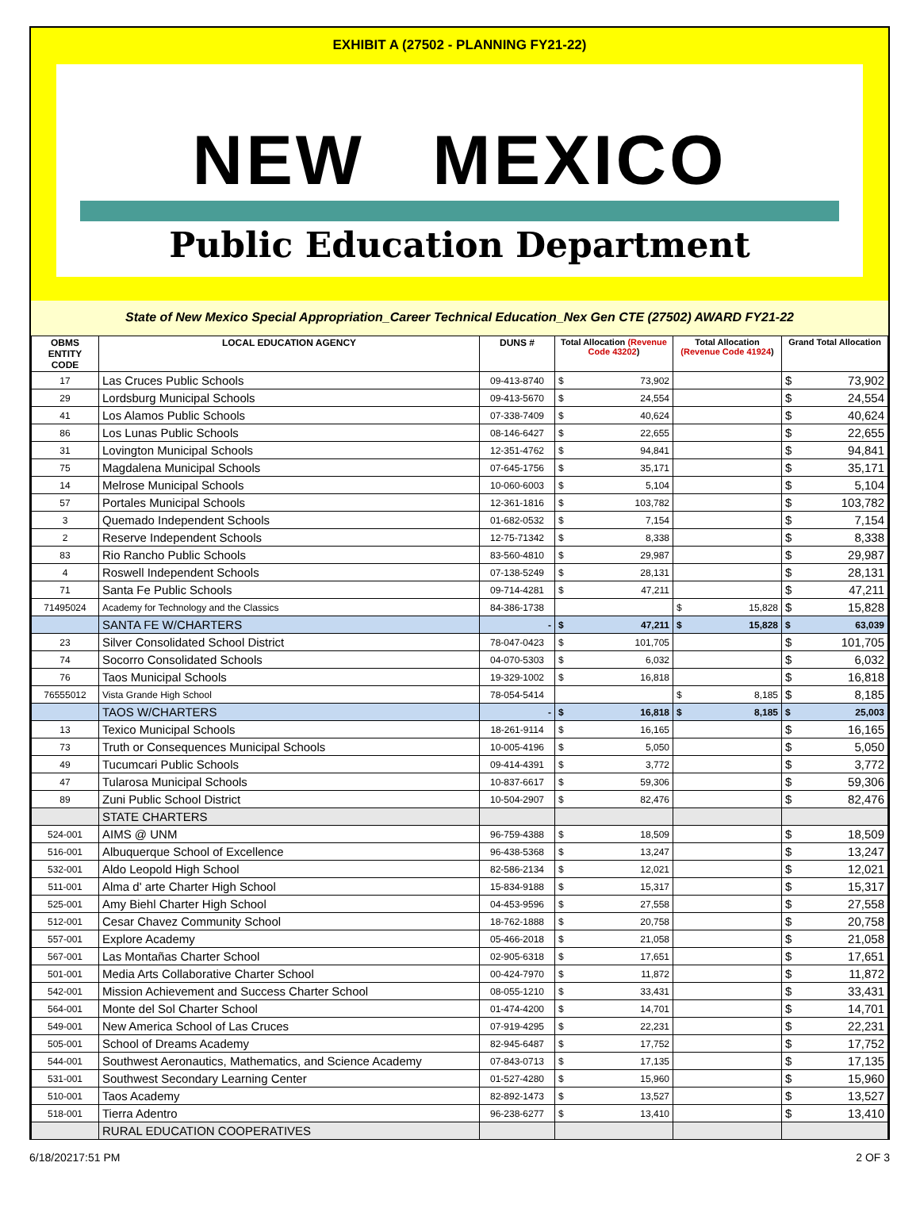EXHIBIT A (27502 - PLANNING FY21-22)
NEW MEXICO
Public Education Department
State of New Mexico Special Appropriation_Career Technical Education_Nex Gen CTE (27502) AWARD FY21-22
| OBMS ENTITY CODE | LOCAL EDUCATION AGENCY | DUNS # | Total Allocation (Revenue Code 43202 ) | Total Allocation (Revenue Code 41924 ) | Grand Total Allocation |
| --- | --- | --- | --- | --- | --- |
| 17 | Las Cruces Public Schools | 09-413-8740 | $ 73,902 | | $ 73,902 |
| 29 | Lordsburg Municipal Schools | 09-413-5670 | $ 24,554 | | $ 24,554 |
| 41 | Los Alamos Public Schools | 07-338-7409 | $ 40,624 | | $ 40,624 |
| 86 | Los Lunas Public Schools | 08-146-6427 | $ 22,655 | | $ 22,655 |
| 31 | Lovington Municipal Schools | 12-351-4762 | $ 94,841 | | $ 94,841 |
| 75 | Magdalena Municipal Schools | 07-645-1756 | $ 35,171 | | $ 35,171 |
| 14 | Melrose Municipal Schools | 10-060-6003 | $ 5,104 | | $ 5,104 |
| 57 | Portales Municipal Schools | 12-361-1816 | $ 103,782 | | $ 103,782 |
| 3 | Quemado Independent Schools | 01-682-0532 | $ 7,154 | | $ 7,154 |
| 2 | Reserve Independent Schools | 12-75-71342 | $ 8,338 | | $ 8,338 |
| 83 | Rio Rancho Public Schools | 83-560-4810 | $ 29,987 | | $ 29,987 |
| 4 | Roswell Independent Schools | 07-138-5249 | $ 28,131 | | $ 28,131 |
| 71 | Santa Fe Public Schools | 09-714-4281 | $ 47,211 | | $ 47,211 |
| 71495024 | Academy for Technology and the Classics | 84-386-1738 | | $ 15,828 | $ 15,828 |
| | SANTA FE W/CHARTERS | - | $ 47,211 | $ 15,828 | $ 63,039 |
| 23 | Silver Consolidated School District | 78-047-0423 | $ 101,705 | | $ 101,705 |
| 74 | Socorro Consolidated Schools | 04-070-5303 | $ 6,032 | | $ 6,032 |
| 76 | Taos Municipal Schools | 19-329-1002 | $ 16,818 | | $ 16,818 |
| 76555012 | Vista Grande High School | 78-054-5414 | | $ 8,185 | $ 8,185 |
| | TAOS W/CHARTERS | - | $ 16,818 | $ 8,185 | $ 25,003 |
| 13 | Texico Municipal Schools | 18-261-9114 | $ 16,165 | | $ 16,165 |
| 73 | Truth or Consequences Municipal Schools | 10-005-4196 | $ 5,050 | | $ 5,050 |
| 49 | Tucumcari Public Schools | 09-414-4391 | $ 3,772 | | $ 3,772 |
| 47 | Tularosa Municipal Schools | 10-837-6617 | $ 59,306 | | $ 59,306 |
| 89 | Zuni Public School District | 10-504-2907 | $ 82,476 | | $ 82,476 |
| | STATE CHARTERS | | | | |
| 524-001 | AIMS @ UNM | 96-759-4388 | $ 18,509 | | $ 18,509 |
| 516-001 | Albuquerque School of Excellence | 96-438-5368 | $ 13,247 | | $ 13,247 |
| 532-001 | Aldo Leopold High School | 82-586-2134 | $ 12,021 | | $ 12,021 |
| 511-001 | Alma d' arte Charter High School | 15-834-9188 | $ 15,317 | | $ 15,317 |
| 525-001 | Amy Biehl Charter High School | 04-453-9596 | $ 27,558 | | $ 27,558 |
| 512-001 | Cesar Chavez Community School | 18-762-1888 | $ 20,758 | | $ 20,758 |
| 557-001 | Explore Academy | 05-466-2018 | $ 21,058 | | $ 21,058 |
| 567-001 | Las Montañas Charter School | 02-905-6318 | $ 17,651 | | $ 17,651 |
| 501-001 | Media Arts Collaborative Charter School | 00-424-7970 | $ 11,872 | | $ 11,872 |
| 542-001 | Mission Achievement and Success Charter School | 08-055-1210 | $ 33,431 | | $ 33,431 |
| 564-001 | Monte del Sol Charter School | 01-474-4200 | $ 14,701 | | $ 14,701 |
| 549-001 | New America School of Las Cruces | 07-919-4295 | $ 22,231 | | $ 22,231 |
| 505-001 | School of Dreams Academy | 82-945-6487 | $ 17,752 | | $ 17,752 |
| 544-001 | Southwest Aeronautics, Mathematics, and Science Academy | 07-843-0713 | $ 17,135 | | $ 17,135 |
| 531-001 | Southwest Secondary Learning Center | 01-527-4280 | $ 15,960 | | $ 15,960 |
| 510-001 | Taos Academy | 82-892-1473 | $ 13,527 | | $ 13,527 |
| 518-001 | Tierra Adentro | 96-238-6277 | $ 13,410 | | $ 13,410 |
| | RURAL EDUCATION COOPERATIVES | | | | |
6/18/20217:51 PM 2 OF 3